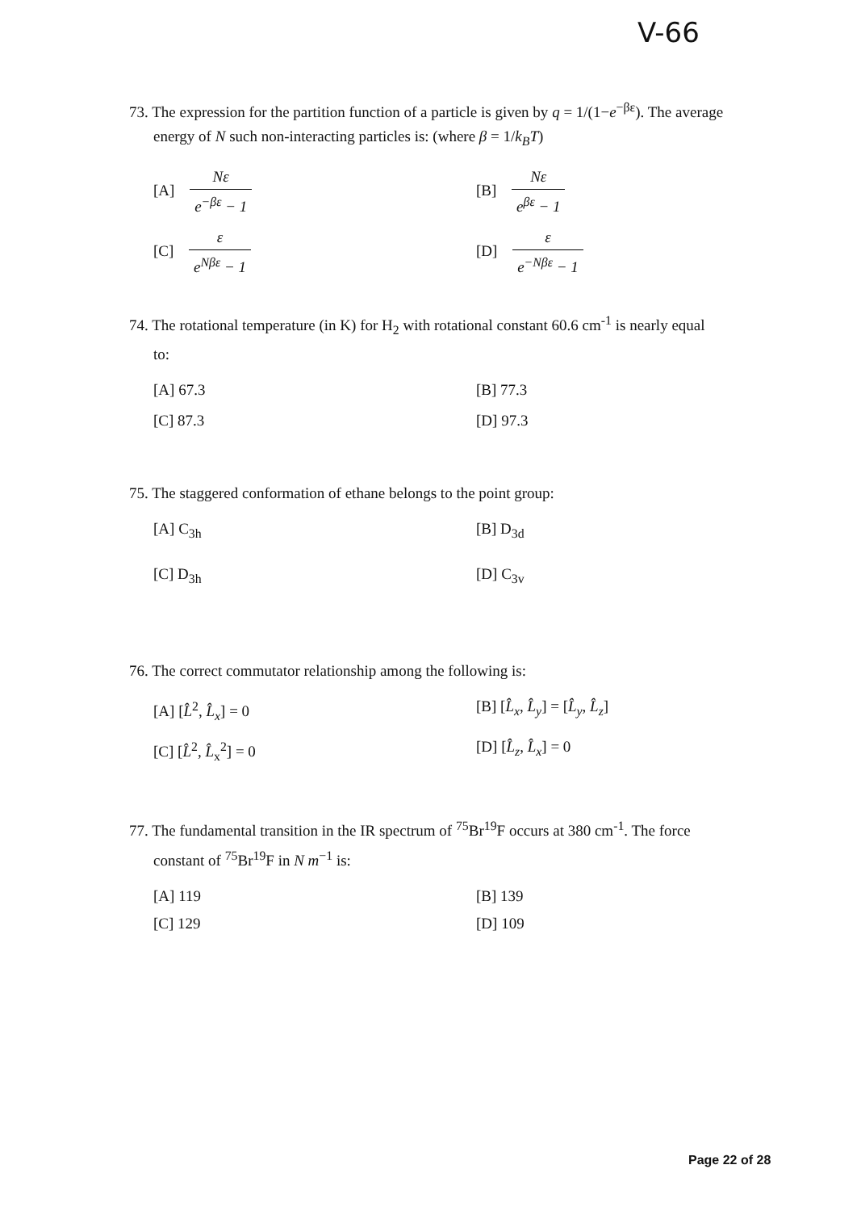V-66
73. The expression for the partition function of a particle is given by q = 1/(1−e<sup>−βε</sup>). The average
energy of N such non-interacting particles is: (where β = 1/k<sub>B</sub>T)
[A] Nε e<sup>−βε</sup> − 1
[B] Nε e<sup>βε</sup> − 1
[C] ε e<sup>Nβε</sup> − 1
[D] ε e<sup>−Nβε</sup> − 1
74. The rotational temperature (in K) for H<sub>2</sub> with rotational constant 60.6 cm<sup>-1</sup> is nearly equal
to:
[A] 67.3
[B] 77.3
[C] 87.3
[D] 97.3
75. The staggered conformation of ethane belongs to the point group:
[A] C<sub>3h</sub>
[B] D<sub>3d</sub>
[C] D<sub>3h</sub>
[D] C<sub>3v</sub>
76. The correct commutator relationship among the following is:
[A] [L̂<sup>2</sup>, L̂<sub>x</sub>] = 0
[B] [L̂<sub>x</sub>, L̂<sub>y</sub>] = [L̂<sub>y</sub>, L̂<sub>z</sub>]
[C] [L̂<sup>2</sup>, L̂<sub>x</sub><sup>2</sup>] = 0
[D] [L̂<sub>z</sub>, L̂<sub>x</sub>] = 0
77. The fundamental transition in the IR spectrum of <sup>75</sup>Br<sup>19</sup>F occurs at 380 cm<sup>-1</sup>. The force
constant of <sup>75</sup>Br<sup>19</sup>F in N m<sup>−1</sup> is:
[A] 119
[B] 139
[C] 129
[D] 109
Page 22 of 28